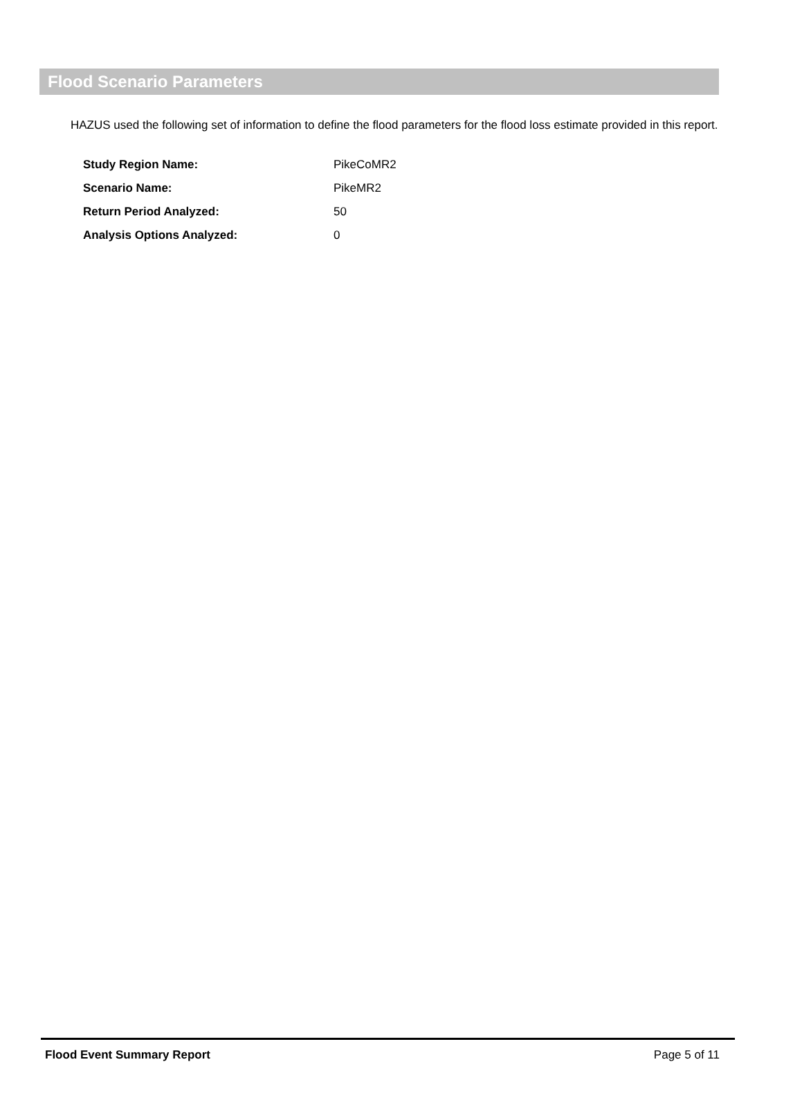Flood Scenario Parameters
HAZUS used the following set of information to define the flood parameters for the flood loss estimate provided in this report.
| Study Region Name: | PikeCoMR2 |
| Scenario Name: | PikeMR2 |
| Return Period Analyzed: | 50 |
| Analysis Options Analyzed: | 0 |
Flood Event Summary Report Page 5 of 11